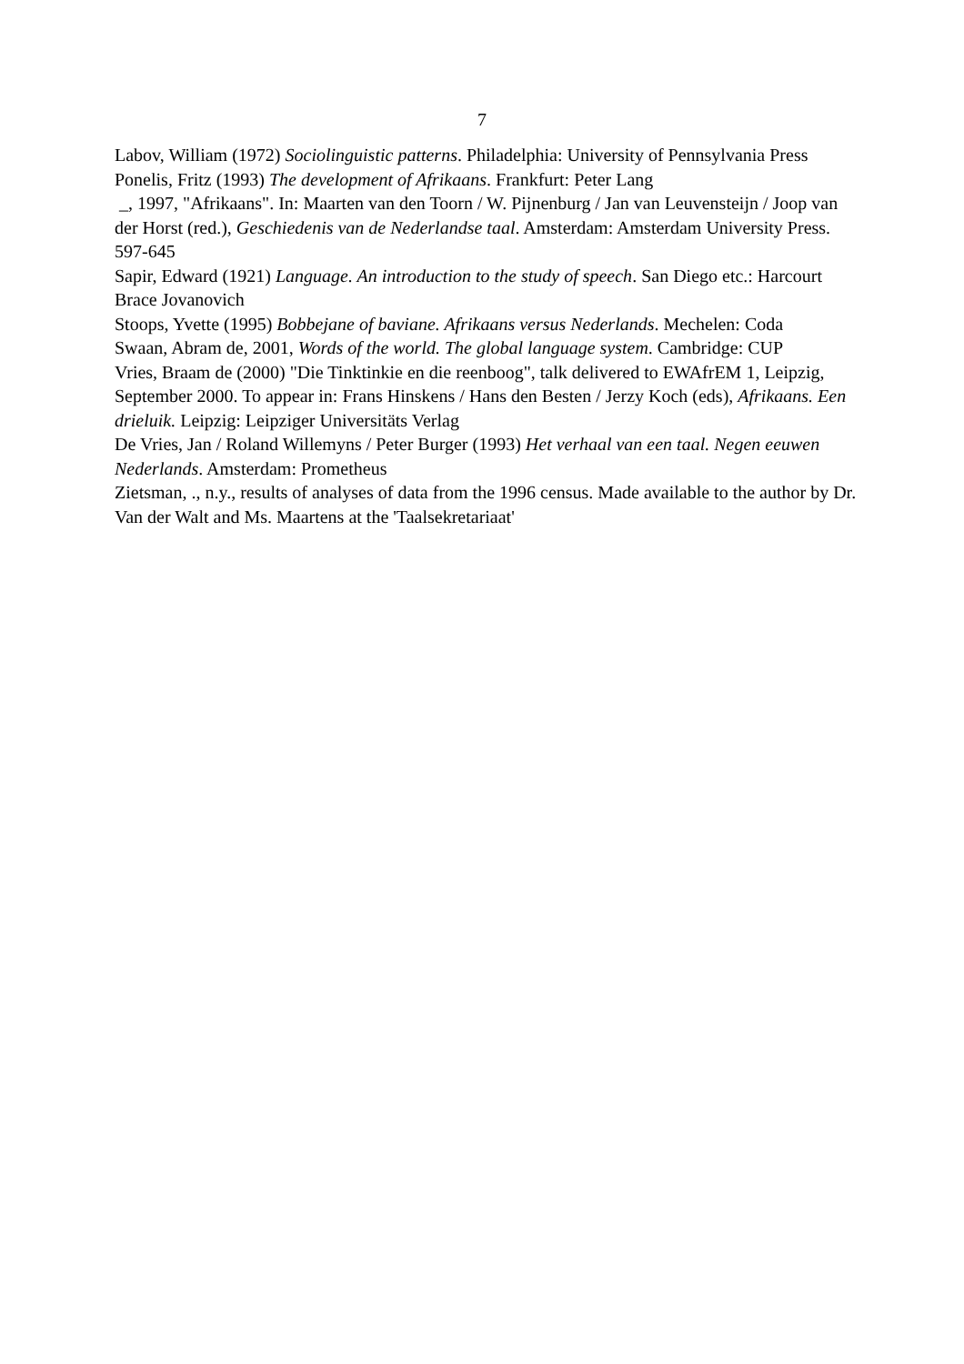7
Labov, William (1972) Sociolinguistic patterns. Philadelphia: University of Pennsylvania Press
Ponelis, Fritz (1993) The development of Afrikaans. Frankfurt: Peter Lang
_, 1997, "Afrikaans". In: Maarten van den Toorn / W. Pijnenburg / Jan van Leuvensteijn / Joop van der Horst (red.), Geschiedenis van de Nederlandse taal. Amsterdam: Amsterdam University Press. 597-645
Sapir, Edward (1921) Language. An introduction to the study of speech. San Diego etc.: Harcourt Brace Jovanovich
Stoops, Yvette (1995) Bobbejane of baviane. Afrikaans versus Nederlands. Mechelen: Coda
Swaan, Abram de, 2001, Words of the world. The global language system. Cambridge: CUP
Vries, Braam de (2000) "Die Tinktinkie en die reenboog", talk delivered to EWAfrEM 1, Leipzig, September 2000. To appear in: Frans Hinskens / Hans den Besten / Jerzy Koch (eds), Afrikaans. Een drieluik. Leipzig: Leipziger Universitäts Verlag
De Vries, Jan / Roland Willemyns / Peter Burger (1993) Het verhaal van een taal. Negen eeuwen Nederlands. Amsterdam: Prometheus
Zietsman, ., n.y., results of analyses of data from the 1996 census. Made available to the author by Dr. Van der Walt and Ms. Maartens at the 'Taalsekretariaat'